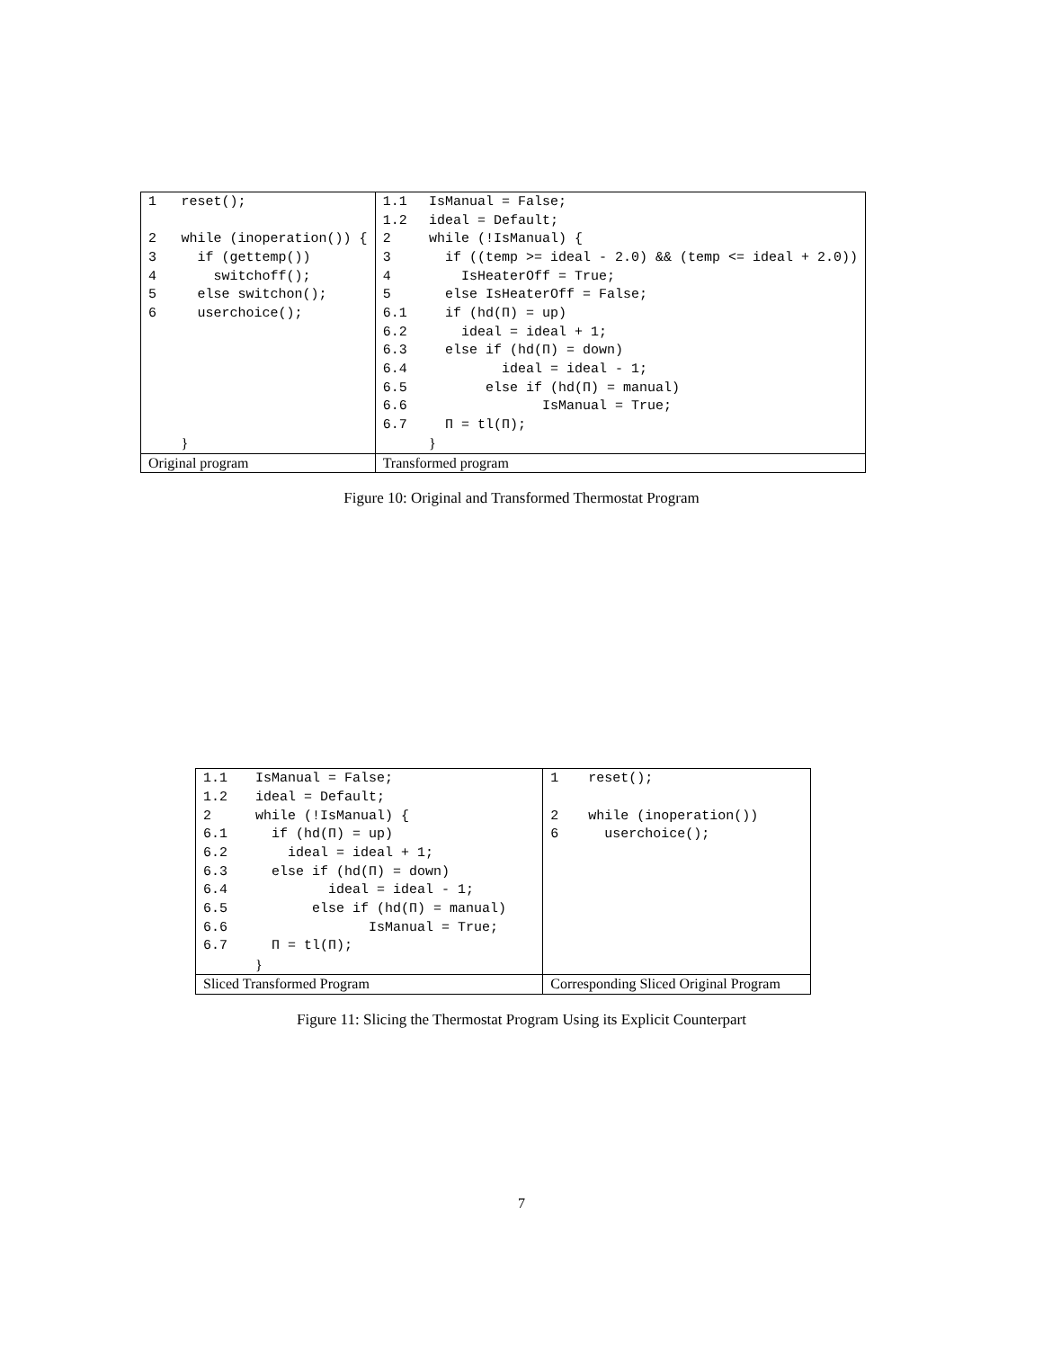| 1 | reset(); | 1.1 | IsManual = False; |
| | | 1.2 | ideal = Default; |
| 2 | while (inoperation()) { | 2 | while (!IsManual) { |
| 3 | if (gettemp()) | 3 | if ((temp >= ideal - 2.0) && (temp <= ideal + 2.0)) |
| 4 | switchoff(); | 4 | IsHeaterOff = True; |
| 5 | else switchon(); | 5 | else IsHeaterOff = False; |
| 6 | userchoice(); | 6.1 | if (hd(Π) = up) |
| | | 6.2 | ideal = ideal + 1; |
| | | 6.3 | else if (hd(Π) = down) |
| | | 6.4 | ideal = ideal - 1; |
| | | 6.5 | else if (hd(Π) = manual) |
| | | 6.6 | IsManual = True; |
| | | 6.7 | Π = tl(Π); |
| | } | | } |
| Original program | | Transformed program | |
Figure 10: Original and Transformed Thermostat Program
| 1.1 | IsManual = False; | 1 | reset(); |
| 1.2 | ideal = Default; | | |
| 2 | while (!IsManual) { | 2 | while (inoperation()) |
| 6.1 | if (hd(Π) = up) | 6 | userchoice(); |
| 6.2 | ideal = ideal + 1; | | |
| 6.3 | else if (hd(Π) = down) | | |
| 6.4 | ideal = ideal - 1; | | |
| 6.5 | else if (hd(Π) = manual) | | |
| 6.6 | IsManual = True; | | |
| 6.7 | Π = tl(Π); | | |
| | } | | |
| Sliced Transformed Program | | Corresponding Sliced Original Program | |
Figure 11: Slicing the Thermostat Program Using its Explicit Counterpart
7